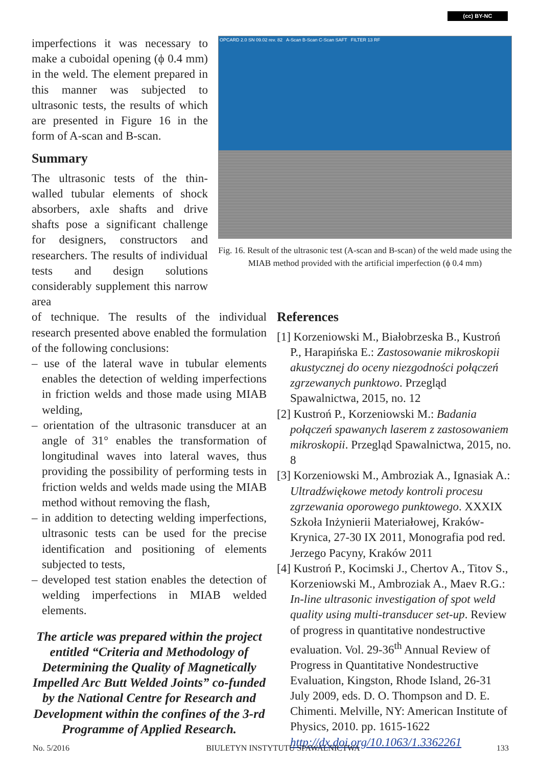(cc) BY-NC
OPCARD 2.0 SN 09.02 rev. 82 A-Scan B-Scan C-Scan SAFT FILTER 13 RF
Fig. 16. Result of the ultrasonic test (A-scan and B-scan) of the weld made using the MIAB method provided with the artificial imperfection (ϕ 0.4 mm)
imperfections it was necessary to make a cuboidal opening (ϕ 0.4 mm) in the weld. The element prepared in this manner was subjected to ultrasonic tests, the results of which are presented in Figure 16 in the form of A-scan and B-scan.
Summary
The ultrasonic tests of the thin-walled tubular elements of shock absorbers, axle shafts and drive shafts pose a significant challenge for designers, constructors and researchers. The results of individual tests and design solutions considerably supplement this narrow area
of technique. The results of the individual research presented above enabled the formulation of the following conclusions:
– use of the lateral wave in tubular elements enables the detection of welding imperfections in friction welds and those made using MIAB welding,
– orientation of the ultrasonic transducer at an angle of 31° enables the transformation of longitudinal waves into lateral waves, thus providing the possibility of performing tests in friction welds and welds made using the MIAB method without removing the flash,
– in addition to detecting welding imperfections, ultrasonic tests can be used for the precise identification and positioning of elements subjected to tests,
– developed test station enables the detection of welding imperfections in MIAB welded elements.
The article was prepared within the project entitled “Criteria and Methodology of Determining the Quality of Magnetically Impelled Arc Butt Welded Joints” co-funded by the National Centre for Research and Development within the confines of the 3-rd Programme of Applied Research.
References
[1] Korzeniowski M., Białobrzeska B., Kustroń P., Harapińska E.: Zastosowanie mikroskopii akustycznej do oceny niezgodności połączeń zgrzewanych punktowo. Przegląd Spawalnictwa, 2015, no. 12
[2] Kustroń P., Korzeniowski M.: Badania połączeń spawanych laserem z zastosowaniem mikroskopii. Przegląd Spawalnictwa, 2015, no. 8
[3] Korzeniowski M., Ambroziak A., Ignasiak A.: Ultradźwiękowe metody kontroli procesu zgrzewania oporowego punktowego. XXXIX Szkoła Inżynierii Materiałowej, Kraków-Krynica, 27-30 IX 2011, Monografia pod red. Jerzego Pacyny, Kraków 2011
[4] Kustroń P., Kocimski J., Chertov A., Titov S., Korzeniowski M., Ambroziak A., Maev R.G.: In-line ultrasonic investigation of spot weld quality using multi-transducer set-up. Review of progress in quantitative nondestructive evaluation. Vol. 29-36<sup>th</sup> Annual Review of Progress in Quantitative Nondestructive Evaluation, Kingston, Rhode Island, 26-31 July 2009, eds. D. O. Thompson and D. E. Chimenti. Melville, NY: American Institute of Physics, 2010. pp. 1615-1622 http://dx.doi.org/10.1063/1.3362261
No. 5/2016 BIULETYN INSTYTUTU SPAWALNICTWA 133